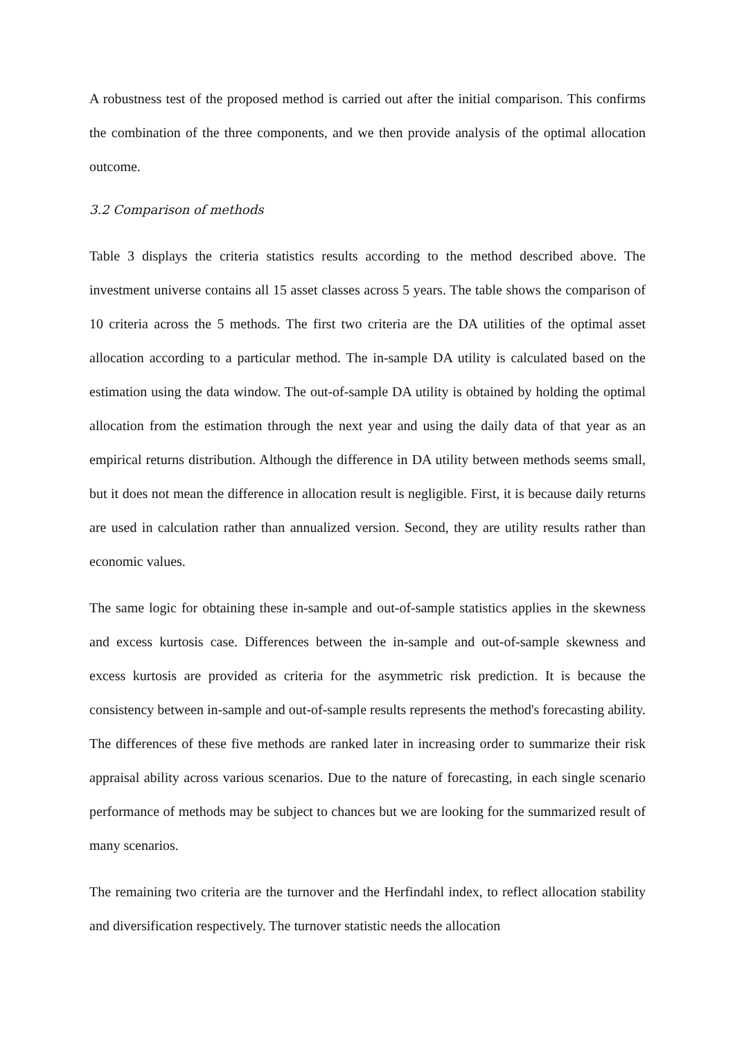A robustness test of the proposed method is carried out after the initial comparison. This confirms the combination of the three components, and we then provide analysis of the optimal allocation outcome.
3.2 Comparison of methods
Table 3 displays the criteria statistics results according to the method described above. The investment universe contains all 15 asset classes across 5 years. The table shows the comparison of 10 criteria across the 5 methods. The first two criteria are the DA utilities of the optimal asset allocation according to a particular method. The in-sample DA utility is calculated based on the estimation using the data window. The out-of-sample DA utility is obtained by holding the optimal allocation from the estimation through the next year and using the daily data of that year as an empirical returns distribution. Although the difference in DA utility between methods seems small, but it does not mean the difference in allocation result is negligible. First, it is because daily returns are used in calculation rather than annualized version. Second, they are utility results rather than economic values.
The same logic for obtaining these in-sample and out-of-sample statistics applies in the skewness and excess kurtosis case. Differences between the in-sample and out-of-sample skewness and excess kurtosis are provided as criteria for the asymmetric risk prediction. It is because the consistency between in-sample and out-of-sample results represents the method's forecasting ability. The differences of these five methods are ranked later in increasing order to summarize their risk appraisal ability across various scenarios. Due to the nature of forecasting, in each single scenario performance of methods may be subject to chances but we are looking for the summarized result of many scenarios.
The remaining two criteria are the turnover and the Herfindahl index, to reflect allocation stability and diversification respectively. The turnover statistic needs the allocation